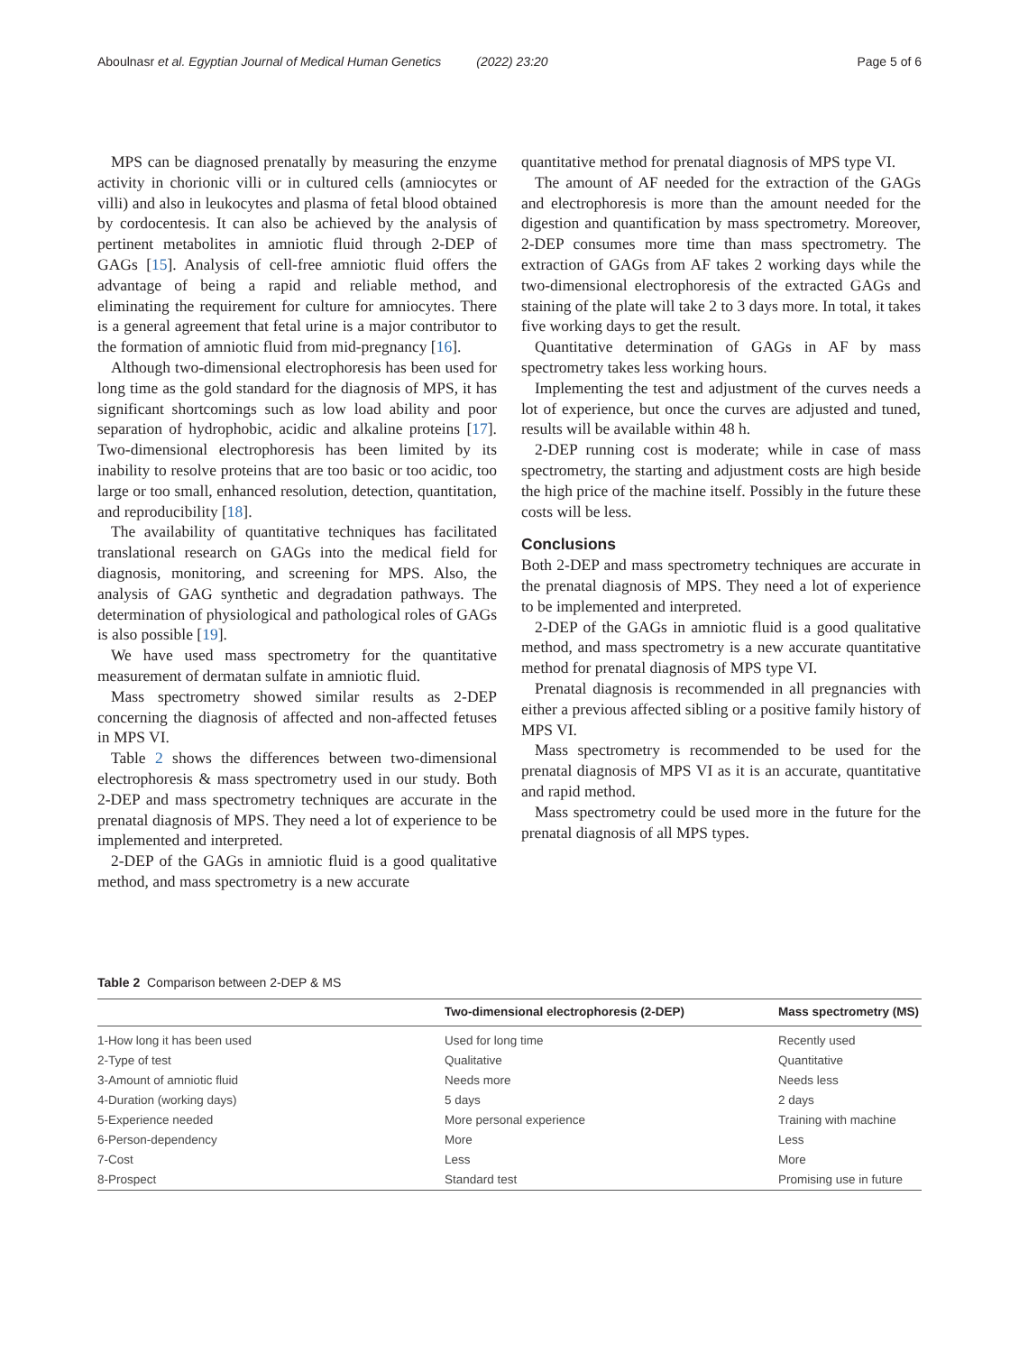Aboulnasr et al. Egyptian Journal of Medical Human Genetics (2022) 23:20 Page 5 of 6
MPS can be diagnosed prenatally by measuring the enzyme activity in chorionic villi or in cultured cells (amniocytes or villi) and also in leukocytes and plasma of fetal blood obtained by cordocentesis. It can also be achieved by the analysis of pertinent metabolites in amniotic fluid through 2-DEP of GAGs [15]. Analysis of cell-free amniotic fluid offers the advantage of being a rapid and reliable method, and eliminating the requirement for culture for amniocytes. There is a general agreement that fetal urine is a major contributor to the formation of amniotic fluid from mid-pregnancy [16].
Although two-dimensional electrophoresis has been used for long time as the gold standard for the diagnosis of MPS, it has significant shortcomings such as low load ability and poor separation of hydrophobic, acidic and alkaline proteins [17]. Two-dimensional electrophoresis has been limited by its inability to resolve proteins that are too basic or too acidic, too large or too small, enhanced resolution, detection, quantitation, and reproducibility [18].
The availability of quantitative techniques has facilitated translational research on GAGs into the medical field for diagnosis, monitoring, and screening for MPS. Also, the analysis of GAG synthetic and degradation pathways. The determination of physiological and pathological roles of GAGs is also possible [19].
We have used mass spectrometry for the quantitative measurement of dermatan sulfate in amniotic fluid.
Mass spectrometry showed similar results as 2-DEP concerning the diagnosis of affected and non-affected fetuses in MPS VI.
Table 2 shows the differences between two-dimensional electrophoresis & mass spectrometry used in our study. Both 2-DEP and mass spectrometry techniques are accurate in the prenatal diagnosis of MPS. They need a lot of experience to be implemented and interpreted.
2-DEP of the GAGs in amniotic fluid is a good qualitative method, and mass spectrometry is a new accurate
quantitative method for prenatal diagnosis of MPS type VI.
The amount of AF needed for the extraction of the GAGs and electrophoresis is more than the amount needed for the digestion and quantification by mass spectrometry. Moreover, 2-DEP consumes more time than mass spectrometry. The extraction of GAGs from AF takes 2 working days while the two-dimensional electrophoresis of the extracted GAGs and staining of the plate will take 2 to 3 days more. In total, it takes five working days to get the result.
Quantitative determination of GAGs in AF by mass spectrometry takes less working hours.
Implementing the test and adjustment of the curves needs a lot of experience, but once the curves are adjusted and tuned, results will be available within 48 h.
2-DEP running cost is moderate; while in case of mass spectrometry, the starting and adjustment costs are high beside the high price of the machine itself. Possibly in the future these costs will be less.
Conclusions
Both 2-DEP and mass spectrometry techniques are accurate in the prenatal diagnosis of MPS. They need a lot of experience to be implemented and interpreted.
2-DEP of the GAGs in amniotic fluid is a good qualitative method, and mass spectrometry is a new accurate quantitative method for prenatal diagnosis of MPS type VI.
Prenatal diagnosis is recommended in all pregnancies with either a previous affected sibling or a positive family history of MPS VI.
Mass spectrometry is recommended to be used for the prenatal diagnosis of MPS VI as it is an accurate, quantitative and rapid method.
Mass spectrometry could be used more in the future for the prenatal diagnosis of all MPS types.
Table 2 Comparison between 2-DEP & MS
| | Two-dimensional electrophoresis (2-DEP) | Mass spectrometry (MS) |
| --- | --- | --- |
| 1-How long it has been used | Used for long time | Recently used |
| 2-Type of test | Qualitative | Quantitative |
| 3-Amount of amniotic fluid | Needs more | Needs less |
| 4-Duration (working days) | 5 days | 2 days |
| 5-Experience needed | More personal experience | Training with machine |
| 6-Person-dependency | More | Less |
| 7-Cost | Less | More |
| 8-Prospect | Standard test | Promising use in future |